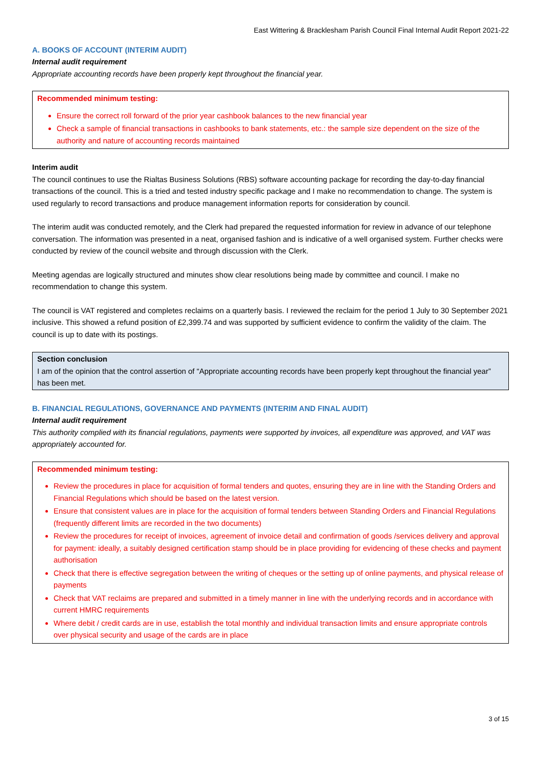East Wittering & Bracklesham Parish Council Final Internal Audit Report 2021-22
A. BOOKS OF ACCOUNT (INTERIM AUDIT)
Internal audit requirement
Appropriate accounting records have been properly kept throughout the financial year.
Recommended minimum testing:
Ensure the correct roll forward of the prior year cashbook balances to the new financial year
Check a sample of financial transactions in cashbooks to bank statements, etc.: the sample size dependent on the size of the authority and nature of accounting records maintained
Interim audit
The council continues to use the Rialtas Business Solutions (RBS) software accounting package for recording the day-to-day financial transactions of the council. This is a tried and tested industry specific package and I make no recommendation to change. The system is used regularly to record transactions and produce management information reports for consideration by council.
The interim audit was conducted remotely, and the Clerk had prepared the requested information for review in advance of our telephone conversation. The information was presented in a neat, organised fashion and is indicative of a well organised system. Further checks were conducted by review of the council website and through discussion with the Clerk.
Meeting agendas are logically structured and minutes show clear resolutions being made by committee and council. I make no recommendation to change this system.
The council is VAT registered and completes reclaims on a quarterly basis. I reviewed the reclaim for the period 1 July to 30 September 2021 inclusive. This showed a refund position of £2,399.74 and was supported by sufficient evidence to confirm the validity of the claim. The council is up to date with its postings.
Section conclusion
I am of the opinion that the control assertion of “Appropriate accounting records have been properly kept throughout the financial year” has been met.
B. FINANCIAL REGULATIONS, GOVERNANCE AND PAYMENTS (INTERIM AND FINAL AUDIT)
Internal audit requirement
This authority complied with its financial regulations, payments were supported by invoices, all expenditure was approved, and VAT was appropriately accounted for.
Recommended minimum testing:
Review the procedures in place for acquisition of formal tenders and quotes, ensuring they are in line with the Standing Orders and Financial Regulations which should be based on the latest version.
Ensure that consistent values are in place for the acquisition of formal tenders between Standing Orders and Financial Regulations (frequently different limits are recorded in the two documents)
Review the procedures for receipt of invoices, agreement of invoice detail and confirmation of goods /services delivery and approval for payment: ideally, a suitably designed certification stamp should be in place providing for evidencing of these checks and payment authorisation
Check that there is effective segregation between the writing of cheques or the setting up of online payments, and physical release of payments
Check that VAT reclaims are prepared and submitted in a timely manner in line with the underlying records and in accordance with current HMRC requirements
Where debit / credit cards are in use, establish the total monthly and individual transaction limits and ensure appropriate controls over physical security and usage of the cards are in place
3 of 15